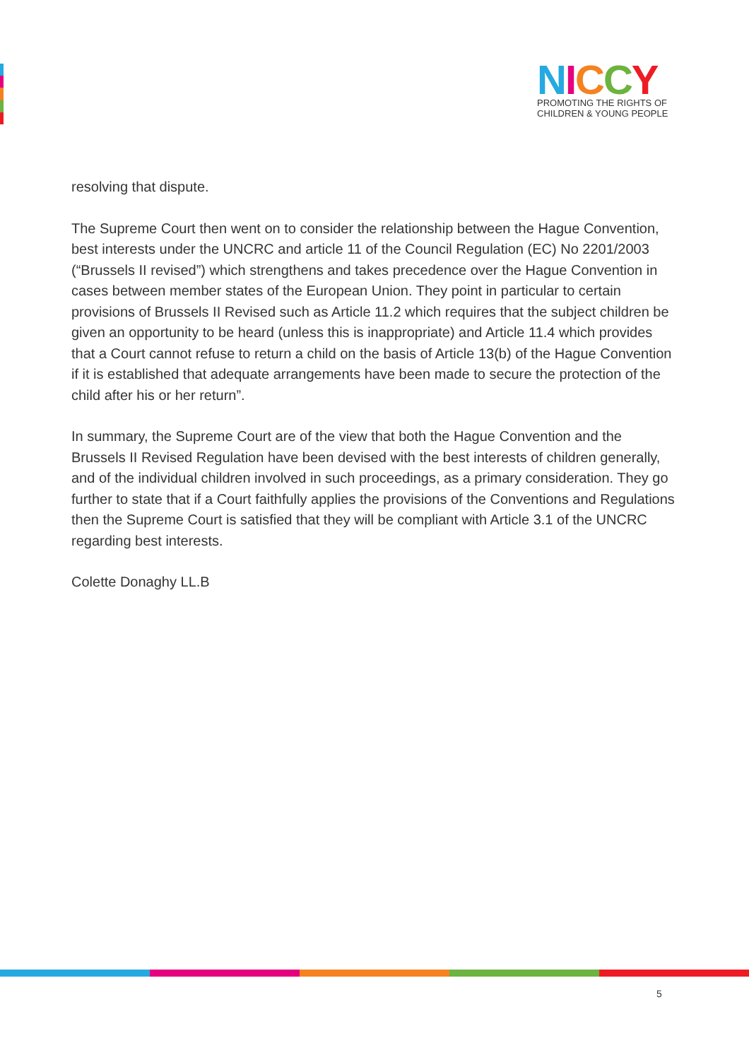NICCY
PROMOTING THE RIGHTS OF
CHILDREN & YOUNG PEOPLE
resolving that dispute.
The Supreme Court then went on to consider the relationship between the Hague Convention, best interests under the UNCRC and article 11 of the Council Regulation (EC) No 2201/2003 (“Brussels II revised”) which strengthens and takes precedence over the Hague Convention in cases between member states of the European Union. They point in particular to certain provisions of Brussels II Revised such as Article 11.2 which requires that the subject children be given an opportunity to be heard (unless this is inappropriate) and Article 11.4 which provides that a Court cannot refuse to return a child on the basis of Article 13(b) of the Hague Convention if it is established that adequate arrangements have been made to secure the protection of the child after his or her return”.
In summary, the Supreme Court are of the view that both the Hague Convention and the Brussels II Revised Regulation have been devised with the best interests of children generally, and of the individual children involved in such proceedings, as a primary consideration. They go further to state that if a Court faithfully applies the provisions of the Conventions and Regulations then the Supreme Court is satisfied that they will be compliant with Article 3.1 of the UNCRC regarding best interests.
Colette Donaghy LL.B
5